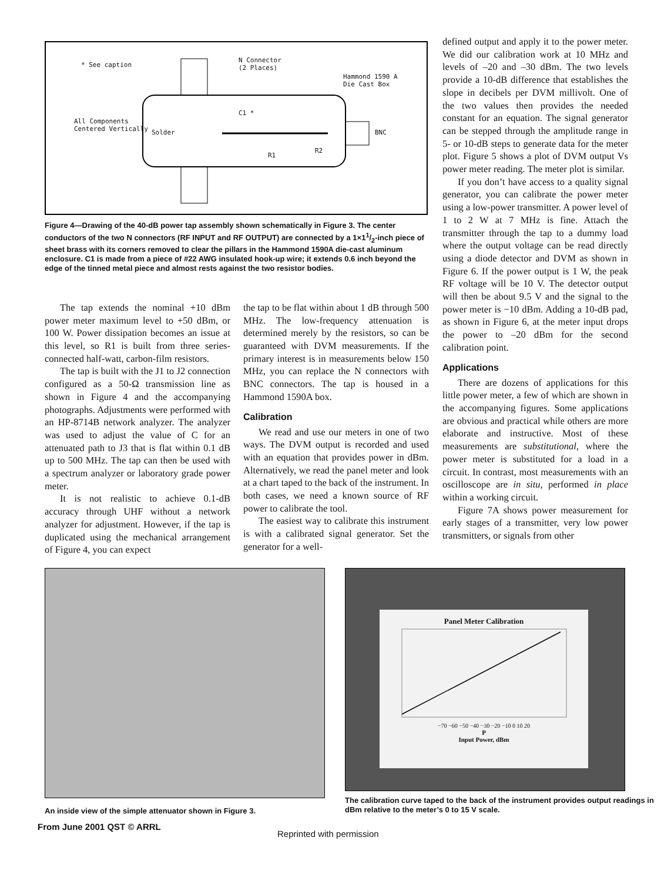* See caption
N Connector
(2 Places)
Hammond 1590 A
Die Cast Box
C1 *
All Components
Centered Vertically
Solder BNC
R1
R2
Figure 4—Drawing of the 40-dB power tap assembly shown schematically in Figure 3. The center conductors of the two N connectors (RF INPUT and RF OUTPUT) are connected by a 1×11/2-inch piece of sheet brass with its corners removed to clear the pillars in the Hammond 1590A die-cast aluminum enclosure. C1 is made from a piece of #22 AWG insulated hook-up wire; it extends 0.6 inch beyond the edge of the tinned metal piece and almost rests against the two resistor bodies.
The tap extends the nominal +10 dBm power meter maximum level to +50 dBm, or 100 W. Power dissipation becomes an issue at this level, so R1 is built from three series-connected half-watt, carbon-film resistors.
The tap is built with the J1 to J2 connection configured as a 50-Ω transmission line as shown in Figure 4 and the accompanying photographs. Adjustments were performed with an HP-8714B network analyzer. The analyzer was used to adjust the value of C for an attenuated path to J3 that is flat within 0.1 dB up to 500 MHz. The tap can then be used with a spectrum analyzer or laboratory grade power meter.
It is not realistic to achieve 0.1-dB accuracy through UHF without a network analyzer for adjustment. However, if the tap is duplicated using the mechanical arrangement of Figure 4, you can expect
the tap to be flat within about 1 dB through 500 MHz. The low-frequency attenuation is determined merely by the resistors, so can be guaranteed with DVM measurements. If the primary interest is in measurements below 150 MHz, you can replace the N connectors with BNC connectors. The tap is housed in a Hammond 1590A box.
Calibration
We read and use our meters in one of two ways. The DVM output is recorded and used with an equation that provides power in dBm. Alternatively, we read the panel meter and look at a chart taped to the back of the instrument. In both cases, we need a known source of RF power to calibrate the tool.
The easiest way to calibrate this instrument is with a calibrated signal generator. Set the generator for a well-
defined output and apply it to the power meter. We did our calibration work at 10 MHz and levels of –20 and –30 dBm. The two levels provide a 10-dB difference that establishes the slope in decibels per DVM millivolt. One of the two values then provides the needed constant for an equation. The signal generator can be stepped through the amplitude range in 5- or 10-dB steps to generate data for the meter plot. Figure 5 shows a plot of DVM output Vs power meter reading. The meter plot is similar.
If you don’t have access to a quality signal generator, you can calibrate the power meter using a low-power transmitter. A power level of 1 to 2 W at 7 MHz is fine. Attach the transmitter through the tap to a dummy load where the output voltage can be read directly using a diode detector and DVM as shown in Figure 6. If the power output is 1 W, the peak RF voltage will be 10 V. The detector output will then be about 9.5 V and the signal to the power meter is −10 dBm. Adding a 10-dB pad, as shown in Figure 6, at the meter input drops the power to –20 dBm for the second calibration point.
Applications
There are dozens of applications for this little power meter, a few of which are shown in the accompanying figures. Some applications are obvious and practical while others are more elaborate and instructive. Most of these measurements are substitutional, where the power meter is substituted for a load in a circuit. In contrast, most measurements with an oscilloscope are in situ, performed in place within a working circuit.
Figure 7A shows power measurement for early stages of a transmitter, very low power transmitters, or signals from other
An inside view of the simple attenuator shown in Figure 3.
Panel Meter Calibration
−70 −60 −50 −40 −30 −20 −10 0 10 20
P
Input Power, dBm
The calibration curve taped to the back of the instrument provides output readings in dBm relative to the meter’s 0 to 15 V scale.
From June 2001 QST © ARRL
Reprinted with permission